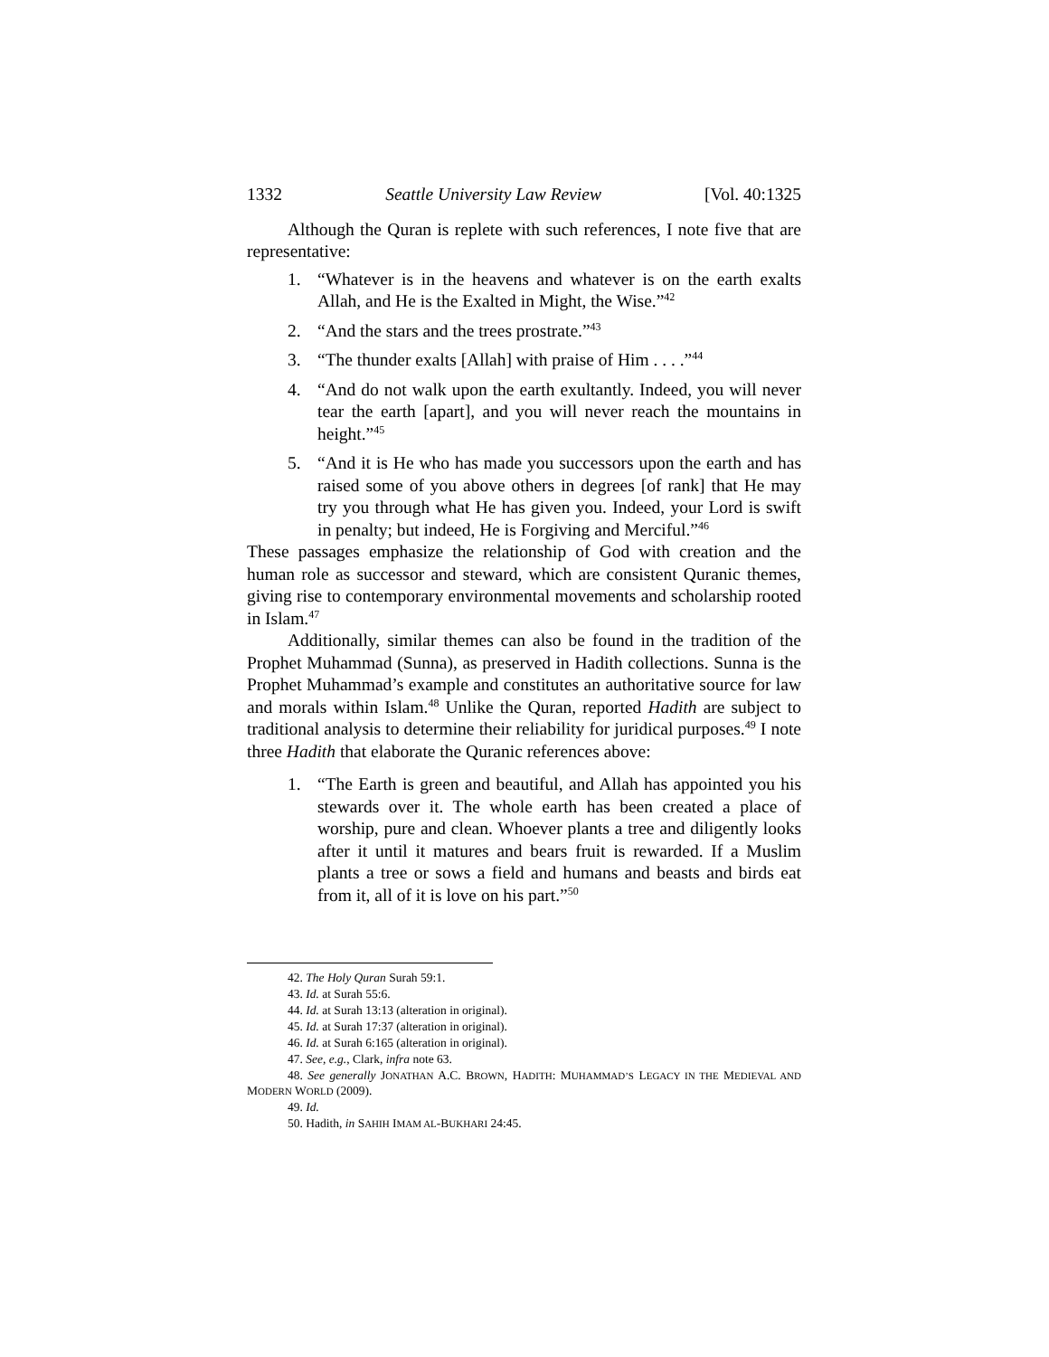1332 Seattle University Law Review [Vol. 40:1325
Although the Quran is replete with such references, I note five that are representative:
1. “Whatever is in the heavens and whatever is on the earth exalts Allah, and He is the Exalted in Might, the Wise.”<sup>42</sup>
2. “And the stars and the trees prostrate.”<sup>43</sup>
3. “The thunder exalts [Allah] with praise of Him . . . .”<sup>44</sup>
4. “And do not walk upon the earth exultantly. Indeed, you will never tear the earth [apart], and you will never reach the mountains in height.”<sup>45</sup>
5. “And it is He who has made you successors upon the earth and has raised some of you above others in degrees [of rank] that He may try you through what He has given you. Indeed, your Lord is swift in penalty; but indeed, He is Forgiving and Merciful.”<sup>46</sup>
These passages emphasize the relationship of God with creation and the human role as successor and steward, which are consistent Quranic themes, giving rise to contemporary environmental movements and scholarship rooted in Islam.<sup>47</sup>
Additionally, similar themes can also be found in the tradition of the Prophet Muhammad (Sunna), as preserved in Hadith collections. Sunna is the Prophet Muhammad’s example and constitutes an authoritative source for law and morals within Islam.<sup>48</sup> Unlike the Quran, reported Hadith are subject to traditional analysis to determine their reliability for juridical purposes.<sup>49</sup> I note three Hadith that elaborate the Quranic references above:
1. “The Earth is green and beautiful, and Allah has appointed you his stewards over it. The whole earth has been created a place of worship, pure and clean. Whoever plants a tree and diligently looks after it until it matures and bears fruit is rewarded. If a Muslim plants a tree or sows a field and humans and beasts and birds eat from it, all of it is love on his part.”<sup>50</sup>
42. The Holy Quran Surah 59:1.
43. Id. at Surah 55:6.
44. Id. at Surah 13:13 (alteration in original).
45. Id. at Surah 17:37 (alteration in original).
46. Id. at Surah 6:165 (alteration in original).
47. See, e.g., Clark, infra note 63.
48. See generally JONATHAN A.C. BROWN, HADITH: MUHAMMAD’S LEGACY IN THE MEDIEVAL AND MODERN WORLD (2009).
49. Id.
50. Hadith, in SAHIH IMAM AL-BUKHARI 24:45.